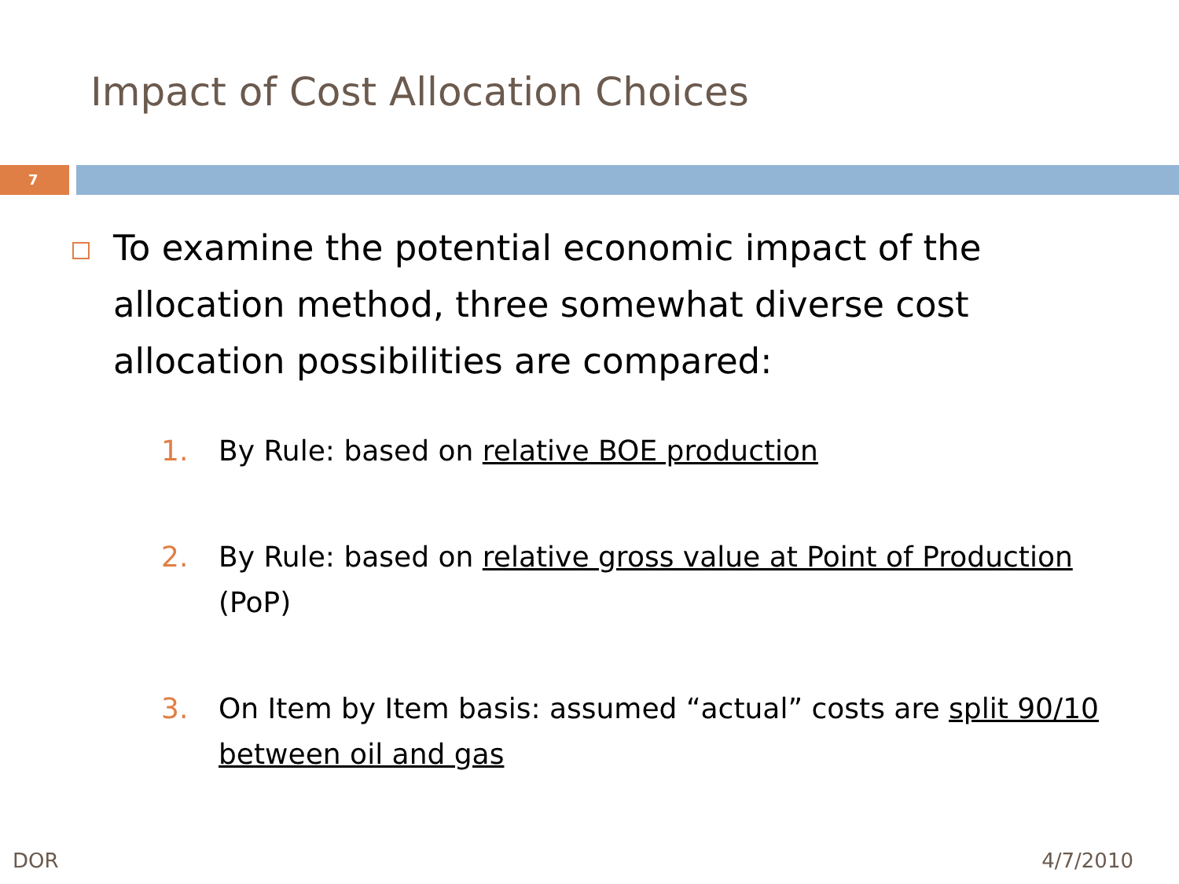Impact of Cost Allocation Choices
7
To examine the potential economic impact of the allocation method, three somewhat diverse cost allocation possibilities are compared:
1. By Rule: based on relative BOE production
2. By Rule: based on relative gross value at Point of Production (PoP)
3. On Item by Item basis: assumed “actual” costs are split 90/10 between oil and gas
DOR 4/7/2010